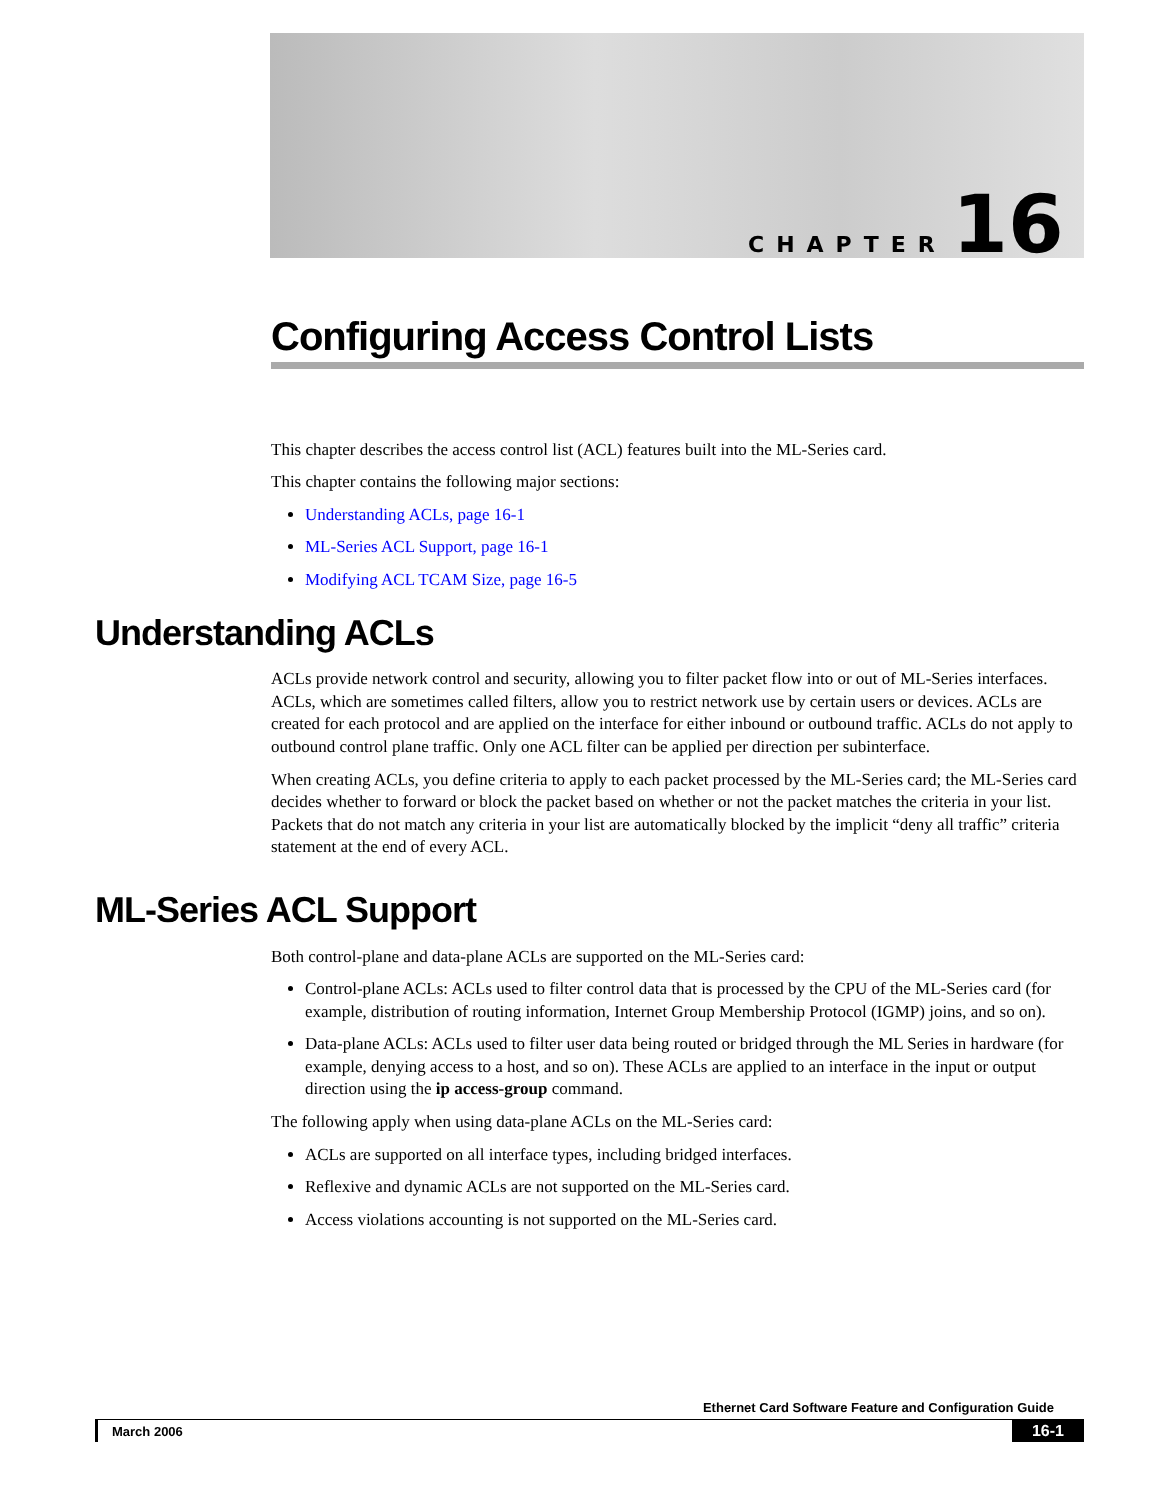CHAPTER 16
Configuring Access Control Lists
This chapter describes the access control list (ACL) features built into the ML-Series card.
This chapter contains the following major sections:
Understanding ACLs, page 16-1
ML-Series ACL Support, page 16-1
Modifying ACL TCAM Size, page 16-5
Understanding ACLs
ACLs provide network control and security, allowing you to filter packet flow into or out of ML-Series interfaces. ACLs, which are sometimes called filters, allow you to restrict network use by certain users or devices. ACLs are created for each protocol and are applied on the interface for either inbound or outbound traffic. ACLs do not apply to outbound control plane traffic. Only one ACL filter can be applied per direction per subinterface.
When creating ACLs, you define criteria to apply to each packet processed by the ML-Series card; the ML-Series card decides whether to forward or block the packet based on whether or not the packet matches the criteria in your list. Packets that do not match any criteria in your list are automatically blocked by the implicit “deny all traffic” criteria statement at the end of every ACL.
ML-Series ACL Support
Both control-plane and data-plane ACLs are supported on the ML-Series card:
Control-plane ACLs: ACLs used to filter control data that is processed by the CPU of the ML-Series card (for example, distribution of routing information, Internet Group Membership Protocol (IGMP) joins, and so on).
Data-plane ACLs: ACLs used to filter user data being routed or bridged through the ML Series in hardware (for example, denying access to a host, and so on). These ACLs are applied to an interface in the input or output direction using the ip access-group command.
The following apply when using data-plane ACLs on the ML-Series card:
ACLs are supported on all interface types, including bridged interfaces.
Reflexive and dynamic ACLs are not supported on the ML-Series card.
Access violations accounting is not supported on the ML-Series card.
Ethernet Card Software Feature and Configuration Guide
March 2006 16-1